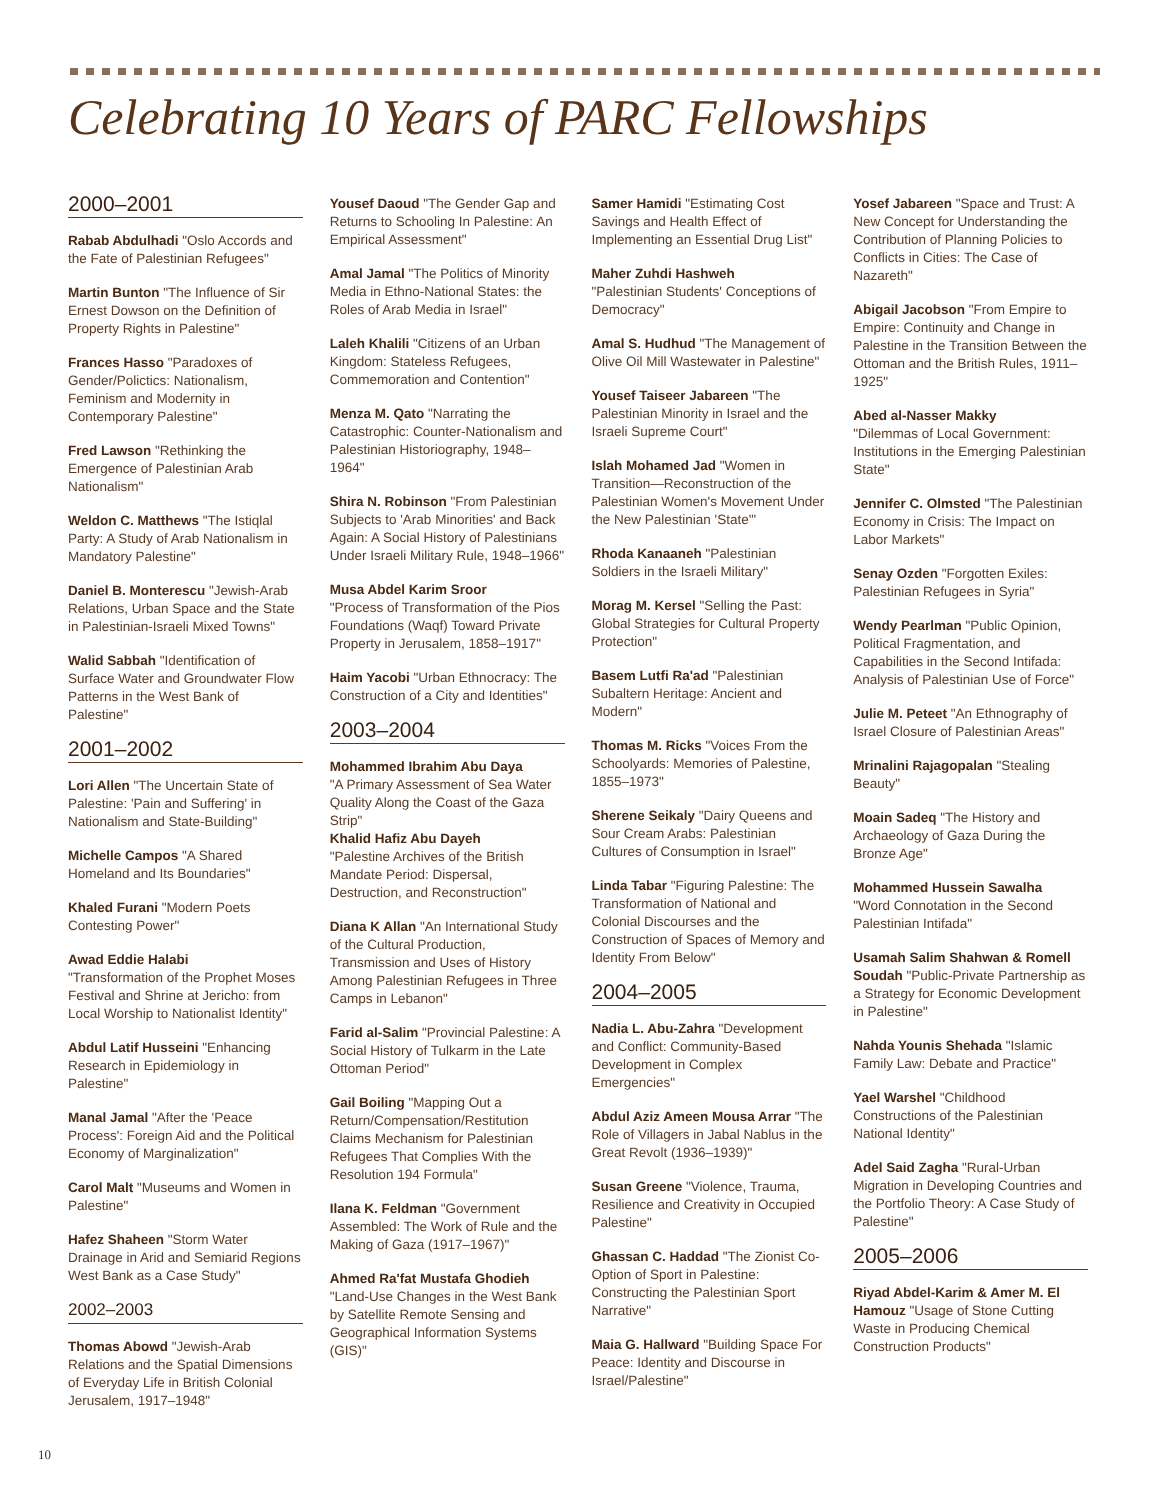Celebrating 10 Years of PARC Fellowships
2000–2001
Rabab Abdulhadi "Oslo Accords and the Fate of Palestinian Refugees"
Martin Bunton "The Influence of Sir Ernest Dowson on the Definition of Property Rights in Palestine"
Frances Hasso "Paradoxes of Gender/Polictics: Nationalism, Feminism and Modernity in Contemporary Palestine"
Fred Lawson "Rethinking the Emergence of Palestinian Arab Nationalism"
Weldon C. Matthews "The Istiqlal Party: A Study of Arab Nationalism in Mandatory Palestine"
Daniel B. Monterescu "Jewish-Arab Relations, Urban Space and the State in Palestinian-Israeli Mixed Towns"
Walid Sabbah "Identification of Surface Water and Groundwater Flow Patterns in the West Bank of Palestine"
2001–2002
Lori Allen "The Uncertain State of Palestine: 'Pain and Suffering' in Nationalism and State-Building"
Michelle Campos "A Shared Homeland and Its Boundaries"
Khaled Furani "Modern Poets Contesting Power"
Awad Eddie Halabi
"Transformation of the Prophet Moses Festival and Shrine at Jericho: from Local Worship to Nationalist Identity"
Abdul Latif Husseini "Enhancing Research in Epidemiology in Palestine"
Manal Jamal "After the 'Peace Process': Foreign Aid and the Political Economy of Marginalization"
Carol Malt "Museums and Women in Palestine"
Hafez Shaheen "Storm Water Drainage in Arid and Semiarid Regions West Bank as a Case Study"
2002–2003
Thomas Abowd "Jewish-Arab Relations and the Spatial Dimensions of Everyday Life in British Colonial Jerusalem, 1917–1948"
Yousef Daoud "The Gender Gap and Returns to Schooling In Palestine: An Empirical Assessment"
Amal Jamal "The Politics of Minority Media in Ethno-National States: the Roles of Arab Media in Israel"
Laleh Khalili "Citizens of an Urban Kingdom: Stateless Refugees, Commemoration and Contention"
Menza M. Qato "Narrating the Catastrophic: Counter-Nationalism and Palestinian Historiography, 1948–1964"
Shira N. Robinson "From Palestinian Subjects to 'Arab Minorities' and Back Again: A Social History of Palestinians Under Israeli Military Rule, 1948–1966"
Musa Abdel Karim Sroor
"Process of Transformation of the Pios Foundations (Waqf) Toward Private Property in Jerusalem, 1858–1917"
Haim Yacobi "Urban Ethnocracy: The Construction of a City and Identities"
2003–2004
Mohammed Ibrahim Abu Daya
"A Primary Assessment of Sea Water Quality Along the Coast of the Gaza Strip"
Khalid Hafiz Abu Dayeh
"Palestine Archives of the British Mandate Period: Dispersal, Destruction, and Reconstruction"
Diana K Allan "An International Study of the Cultural Production, Transmission and Uses of History Among Palestinian Refugees in Three Camps in Lebanon"
Farid al-Salim "Provincial Palestine: A Social History of Tulkarm in the Late Ottoman Period"
Gail Boiling "Mapping Out a Return/Compensation/Restitution Claims Mechanism for Palestinian Refugees That Complies With the Resolution 194 Formula"
Ilana K. Feldman "Government Assembled: The Work of Rule and the Making of Gaza (1917–1967)"
Ahmed Ra'fat Mustafa Ghodieh "Land-Use Changes in the West Bank by Satellite Remote Sensing and Geographical Information Systems (GIS)"
Samer Hamidi "Estimating Cost Savings and Health Effect of Implementing an Essential Drug List"
Maher Zuhdi Hashweh
"Palestinian Students' Conceptions of Democracy"
Amal S. Hudhud "The Management of Olive Oil Mill Wastewater in Palestine"
Yousef Taiseer Jabareen "The Palestinian Minority in Israel and the Israeli Supreme Court"
Islah Mohamed Jad "Women in Transition—Reconstruction of the Palestinian Women's Movement Under the New Palestinian 'State'"
Rhoda Kanaaneh "Palestinian Soldiers in the Israeli Military"
Morag M. Kersel "Selling the Past: Global Strategies for Cultural Property Protection"
Basem Lutfi Ra'ad "Palestinian Subaltern Heritage: Ancient and Modern"
Thomas M. Ricks "Voices From the Schoolyards: Memories of Palestine, 1855–1973"
Sherene Seikaly "Dairy Queens and Sour Cream Arabs: Palestinian Cultures of Consumption in Israel"
Linda Tabar "Figuring Palestine: The Transformation of National and Colonial Discourses and the Construction of Spaces of Memory and Identity From Below"
2004–2005
Nadia L. Abu-Zahra "Development and Conflict: Community-Based Development in Complex Emergencies"
Abdul Aziz Ameen Mousa Arrar "The Role of Villagers in Jabal Nablus in the Great Revolt (1936–1939)"
Susan Greene "Violence, Trauma, Resilience and Creativity in Occupied Palestine"
Ghassan C. Haddad "The Zionist Co-Option of Sport in Palestine: Constructing the Palestinian Sport Narrative"
Maia G. Hallward "Building Space For Peace: Identity and Discourse in Israel/Palestine"
Yosef Jabareen "Space and Trust: A New Concept for Understanding the Contribution of Planning Policies to Conflicts in Cities: The Case of Nazareth"
Abigail Jacobson "From Empire to Empire: Continuity and Change in Palestine in the Transition Between the Ottoman and the British Rules, 1911–1925"
Abed al-Nasser Makky
"Dilemmas of Local Government: Institutions in the Emerging Palestinian State"
Jennifer C. Olmsted "The Palestinian Economy in Crisis: The Impact on Labor Markets"
Senay Ozden "Forgotten Exiles: Palestinian Refugees in Syria"
Wendy Pearlman "Public Opinion, Political Fragmentation, and Capabilities in the Second Intifada: Analysis of Palestinian Use of Force"
Julie M. Peteet "An Ethnography of Israel Closure of Palestinian Areas"
Mrinalini Rajagopalan "Stealing Beauty"
Moain Sadeq "The History and Archaeology of Gaza During the Bronze Age"
Mohammed Hussein Sawalha
"Word Connotation in the Second Palestinian Intifada"
Usamah Salim Shahwan & Romell Soudah "Public-Private Partnership as a Strategy for Economic Development in Palestine"
Nahda Younis Shehada "Islamic Family Law: Debate and Practice"
Yael Warshel "Childhood Constructions of the Palestinian National Identity"
Adel Said Zagha "Rural-Urban Migration in Developing Countries and the Portfolio Theory: A Case Study of Palestine"
2005–2006
Riyad Abdel-Karim & Amer M. El Hamouz "Usage of Stone Cutting Waste in Producing Chemical Construction Products"
10